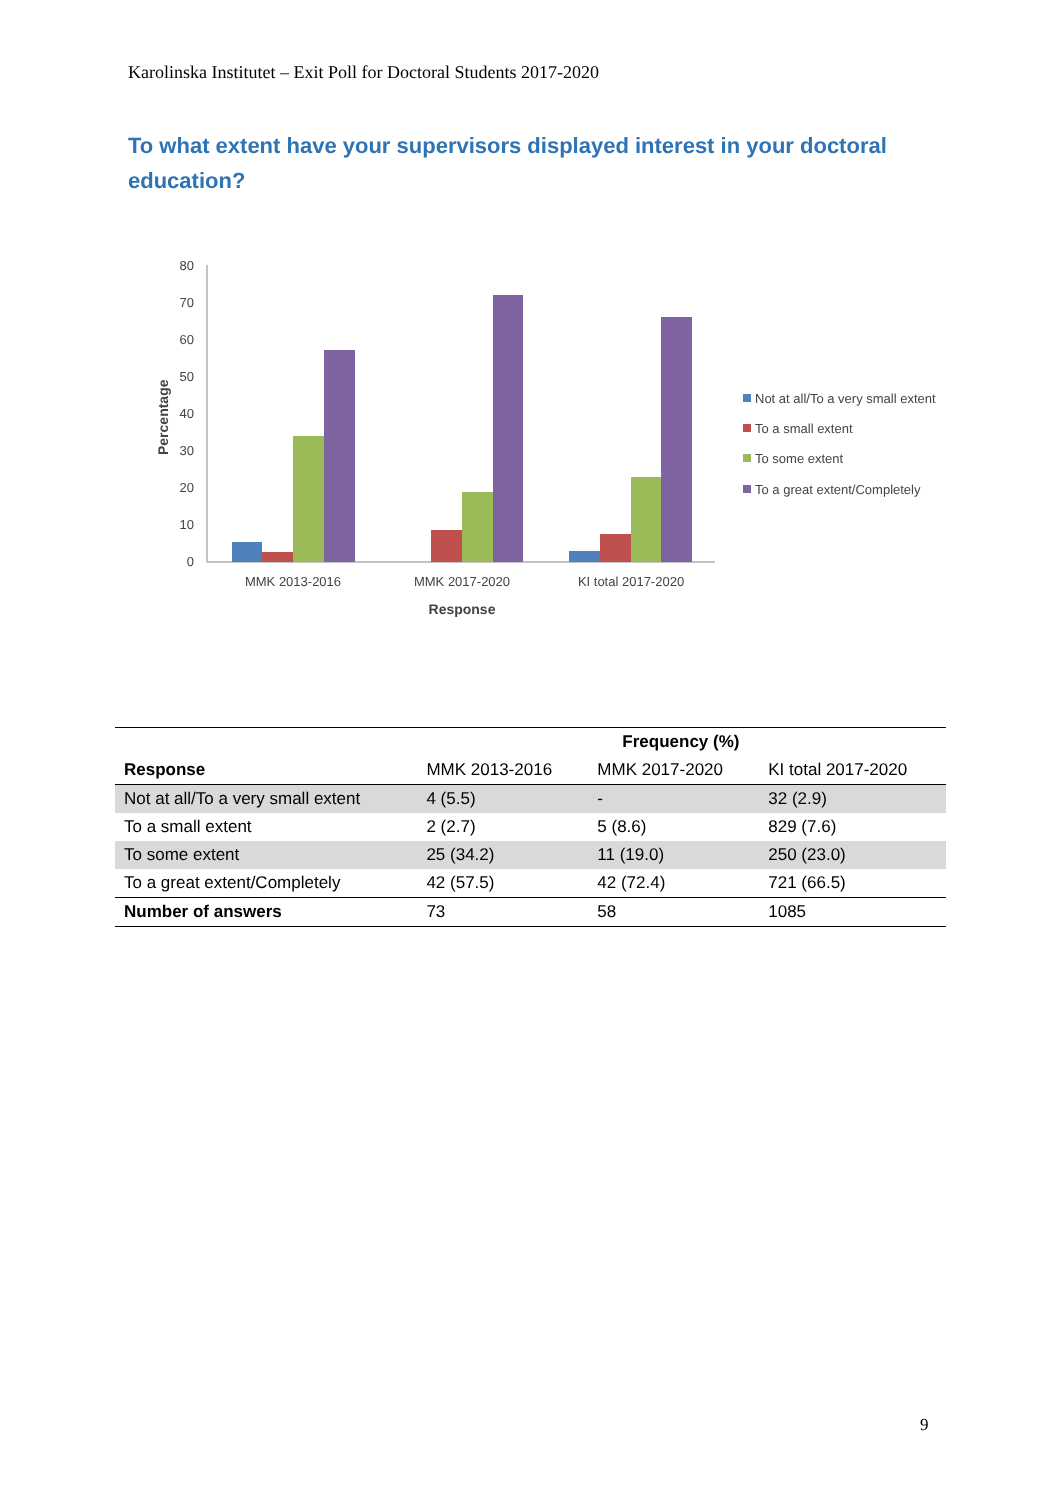Karolinska Institutet – Exit Poll for Doctoral Students 2017-2020
To what extent have your supervisors displayed interest in your doctoral education?
0
10
20
30
40
50
60
70
80
Percentage
MMK 2013-2016
MMK 2017-2020
KI total 2017-2020
Response
Not at all/To a very small extent
To a small extent
To some extent
To a great extent/Completely
| | | Frequency (%) | |
| --- | --- | --- | --- |
| Response | MMK 2013-2016 | MMK 2017-2020 | KI total 2017-2020 |
| Not at all/To a very small extent | 4 (5.5) | - | 32 (2.9) |
| To a small extent | 2 (2.7) | 5 (8.6) | 829 (7.6) |
| To some extent | 25 (34.2) | 11 (19.0) | 250 (23.0) |
| To a great extent/Completely | 42 (57.5) | 42 (72.4) | 721 (66.5) |
| Number of answers | 73 | 58 | 1085 |
9